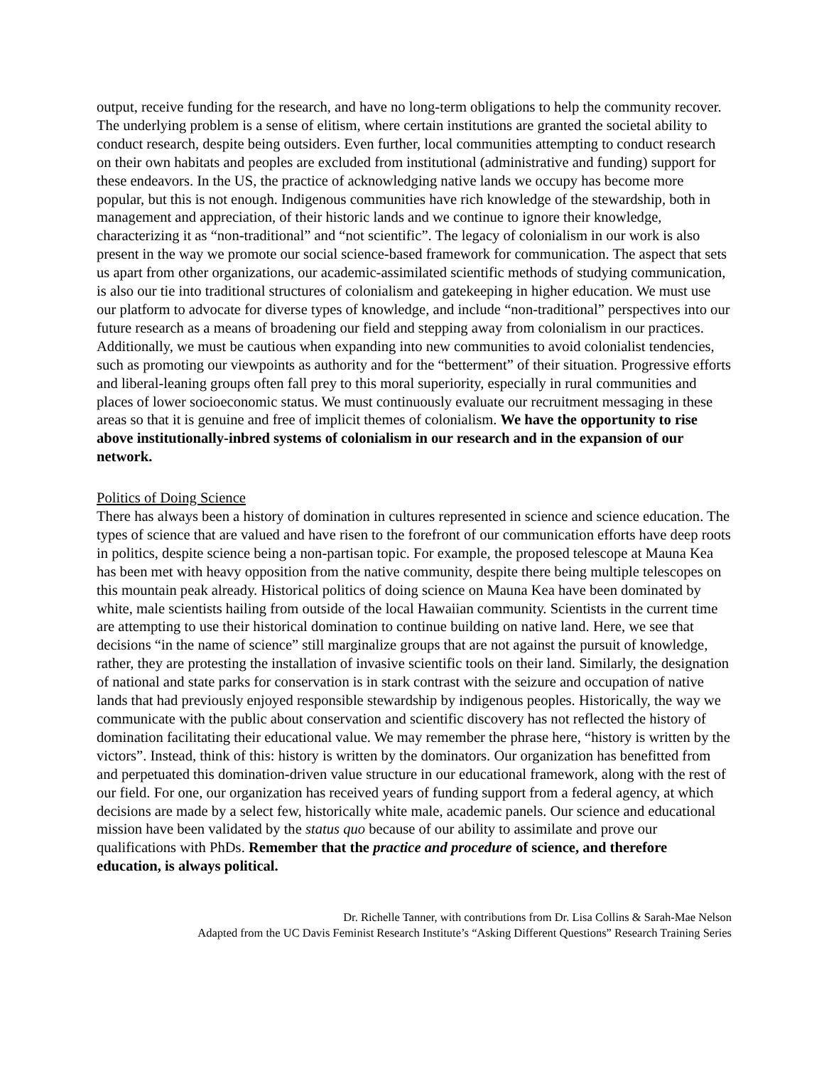output, receive funding for the research, and have no long-term obligations to help the community recover. The underlying problem is a sense of elitism, where certain institutions are granted the societal ability to conduct research, despite being outsiders. Even further, local communities attempting to conduct research on their own habitats and peoples are excluded from institutional (administrative and funding) support for these endeavors. In the US, the practice of acknowledging native lands we occupy has become more popular, but this is not enough. Indigenous communities have rich knowledge of the stewardship, both in management and appreciation, of their historic lands and we continue to ignore their knowledge, characterizing it as “non-traditional” and “not scientific”. The legacy of colonialism in our work is also present in the way we promote our social science-based framework for communication. The aspect that sets us apart from other organizations, our academic-assimilated scientific methods of studying communication, is also our tie into traditional structures of colonialism and gatekeeping in higher education. We must use our platform to advocate for diverse types of knowledge, and include “non-traditional” perspectives into our future research as a means of broadening our field and stepping away from colonialism in our practices. Additionally, we must be cautious when expanding into new communities to avoid colonialist tendencies, such as promoting our viewpoints as authority and for the “betterment” of their situation. Progressive efforts and liberal-leaning groups often fall prey to this moral superiority, especially in rural communities and places of lower socioeconomic status. We must continuously evaluate our recruitment messaging in these areas so that it is genuine and free of implicit themes of colonialism. We have the opportunity to rise above institutionally-inbred systems of colonialism in our research and in the expansion of our network.
Politics of Doing Science
There has always been a history of domination in cultures represented in science and science education. The types of science that are valued and have risen to the forefront of our communication efforts have deep roots in politics, despite science being a non-partisan topic. For example, the proposed telescope at Mauna Kea has been met with heavy opposition from the native community, despite there being multiple telescopes on this mountain peak already. Historical politics of doing science on Mauna Kea have been dominated by white, male scientists hailing from outside of the local Hawaiian community. Scientists in the current time are attempting to use their historical domination to continue building on native land. Here, we see that decisions “in the name of science” still marginalize groups that are not against the pursuit of knowledge, rather, they are protesting the installation of invasive scientific tools on their land. Similarly, the designation of national and state parks for conservation is in stark contrast with the seizure and occupation of native lands that had previously enjoyed responsible stewardship by indigenous peoples. Historically, the way we communicate with the public about conservation and scientific discovery has not reflected the history of domination facilitating their educational value. We may remember the phrase here, “history is written by the victors”. Instead, think of this: history is written by the dominators. Our organization has benefitted from and perpetuated this domination-driven value structure in our educational framework, along with the rest of our field. For one, our organization has received years of funding support from a federal agency, at which decisions are made by a select few, historically white male, academic panels. Our science and educational mission have been validated by the status quo because of our ability to assimilate and prove our qualifications with PhDs. Remember that the practice and procedure of science, and therefore education, is always political.
Dr. Richelle Tanner, with contributions from Dr. Lisa Collins & Sarah-Mae Nelson
Adapted from the UC Davis Feminist Research Institute’s “Asking Different Questions” Research Training Series